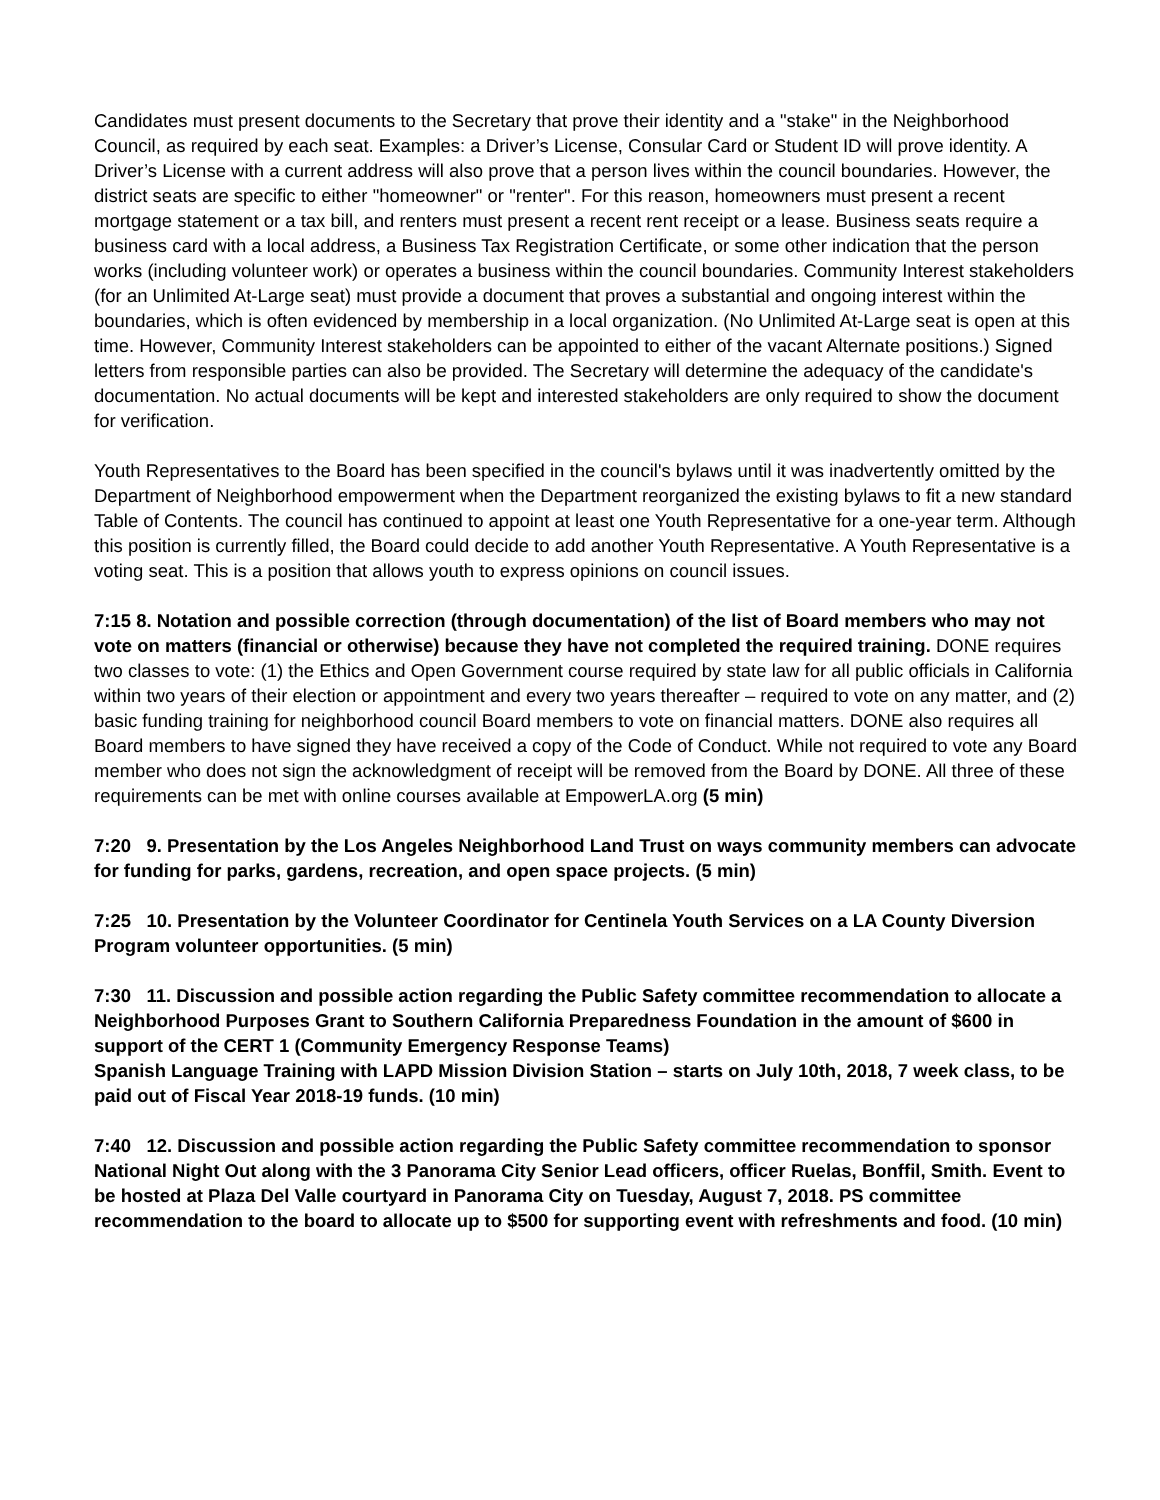Candidates must present documents to the Secretary that prove their identity and a "stake" in the Neighborhood Council, as required by each seat. Examples: a Driver’s License, Consular Card or Student ID will prove identity. A Driver’s License with a current address will also prove that a person lives within the council boundaries. However, the district seats are specific to either "homeowner" or "renter". For this reason, homeowners must present a recent mortgage statement or a tax bill, and renters must present a recent rent receipt or a lease. Business seats require a business card with a local address, a Business Tax Registration Certificate, or some other indication that the person works (including volunteer work) or operates a business within the council boundaries. Community Interest stakeholders (for an Unlimited At-Large seat) must provide a document that proves a substantial and ongoing interest within the boundaries, which is often evidenced by membership in a local organization. (No Unlimited At-Large seat is open at this time. However, Community Interest stakeholders can be appointed to either of the vacant Alternate positions.) Signed letters from responsible parties can also be provided. The Secretary will determine the adequacy of the candidate's documentation. No actual documents will be kept and interested stakeholders are only required to show the document for verification.
Youth Representatives to the Board has been specified in the council's bylaws until it was inadvertently omitted by the Department of Neighborhood empowerment when the Department reorganized the existing bylaws to fit a new standard Table of Contents. The council has continued to appoint at least one Youth Representative for a one-year term. Although this position is currently filled, the Board could decide to add another Youth Representative. A Youth Representative is a voting seat. This is a position that allows youth to express opinions on council issues.
7:15 8. Notation and possible correction (through documentation) of the list of Board members who may not vote on matters (financial or otherwise) because they have not completed the required training. DONE requires two classes to vote: (1) the Ethics and Open Government course required by state law for all public officials in California within two years of their election or appointment and every two years thereafter – required to vote on any matter, and (2) basic funding training for neighborhood council Board members to vote on financial matters. DONE also requires all Board members to have signed they have received a copy of the Code of Conduct. While not required to vote any Board member who does not sign the acknowledgment of receipt will be removed from the Board by DONE. All three of these requirements can be met with online courses available at EmpowerLA.org (5 min)
7:20 9. Presentation by the Los Angeles Neighborhood Land Trust on ways community members can advocate for funding for parks, gardens, recreation, and open space projects. (5 min)
7:25 10. Presentation by the Volunteer Coordinator for Centinela Youth Services on a LA County Diversion Program volunteer opportunities. (5 min)
7:30 11. Discussion and possible action regarding the Public Safety committee recommendation to allocate a Neighborhood Purposes Grant to Southern California Preparedness Foundation in the amount of $600 in support of the CERT 1 (Community Emergency Response Teams)
Spanish Language Training with LAPD Mission Division Station – starts on July 10th, 2018, 7 week class, to be paid out of Fiscal Year 2018-19 funds. (10 min)
7:40 12. Discussion and possible action regarding the Public Safety committee recommendation to sponsor National Night Out along with the 3 Panorama City Senior Lead officers, officer Ruelas, Bonffil, Smith. Event to be hosted at Plaza Del Valle courtyard in Panorama City on Tuesday, August 7, 2018. PS committee recommendation to the board to allocate up to $500 for supporting event with refreshments and food. (10 min)